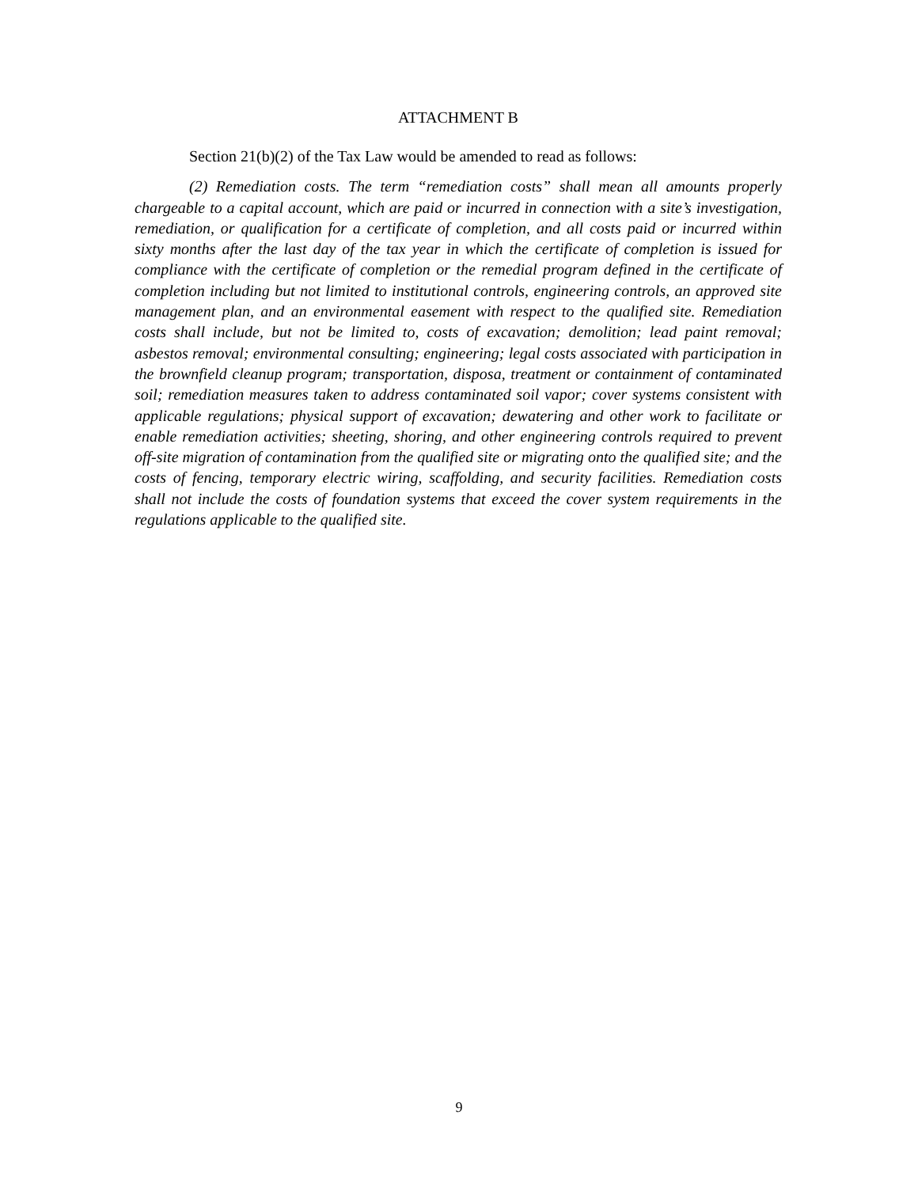ATTACHMENT B
Section 21(b)(2) of the Tax Law would be amended to read as follows:
(2) Remediation costs. The term “remediation costs” shall mean all amounts properly chargeable to a capital account, which are paid or incurred in connection with a site’s investigation, remediation, or qualification for a certificate of completion, and all costs paid or incurred within sixty months after the last day of the tax year in which the certificate of completion is issued for compliance with the certificate of completion or the remedial program defined in the certificate of completion including but not limited to institutional controls, engineering controls, an approved site management plan, and an environmental easement with respect to the qualified site. Remediation costs shall include, but not be limited to, costs of excavation; demolition; lead paint removal; asbestos removal; environmental consulting; engineering; legal costs associated with participation in the brownfield cleanup program; transportation, disposa, treatment or containment of contaminated soil; remediation measures taken to address contaminated soil vapor; cover systems consistent with applicable regulations; physical support of excavation; dewatering and other work to facilitate or enable remediation activities; sheeting, shoring, and other engineering controls required to prevent off-site migration of contamination from the qualified site or migrating onto the qualified site; and the costs of fencing, temporary electric wiring, scaffolding, and security facilities. Remediation costs shall not include the costs of foundation systems that exceed the cover system requirements in the regulations applicable to the qualified site.
9